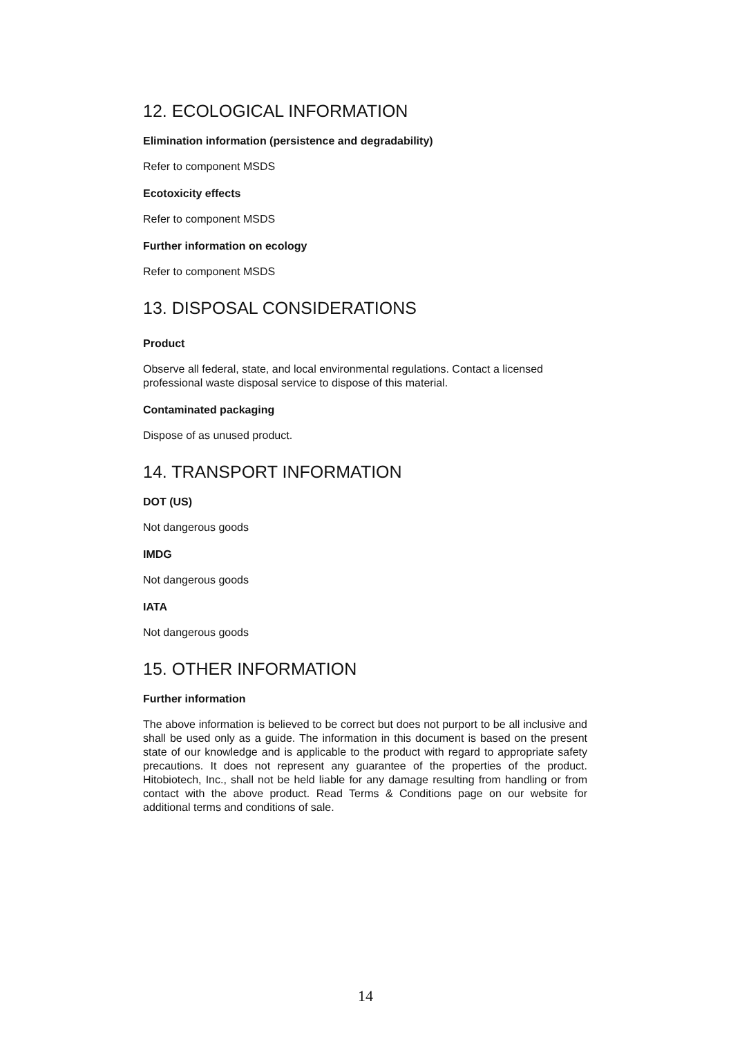12. ECOLOGICAL INFORMATION
Elimination information (persistence and degradability)
Refer to component MSDS
Ecotoxicity effects
Refer to component MSDS
Further information on ecology
Refer to component MSDS
13. DISPOSAL CONSIDERATIONS
Product
Observe all federal, state, and local environmental regulations. Contact a licensed professional waste disposal service to dispose of this material.
Contaminated packaging
Dispose of as unused product.
14. TRANSPORT INFORMATION
DOT (US)
Not dangerous goods
IMDG
Not dangerous goods
IATA
Not dangerous goods
15. OTHER INFORMATION
Further information
The above information is believed to be correct but does not purport to be all inclusive and shall be used only as a guide. The information in this document is based on the present state of our knowledge and is applicable to the product with regard to appropriate safety precautions. It does not represent any guarantee of the properties of the product. Hitobiotech, Inc., shall not be held liable for any damage resulting from handling or from contact with the above product. Read Terms & Conditions page on our website for additional terms and conditions of sale.
14